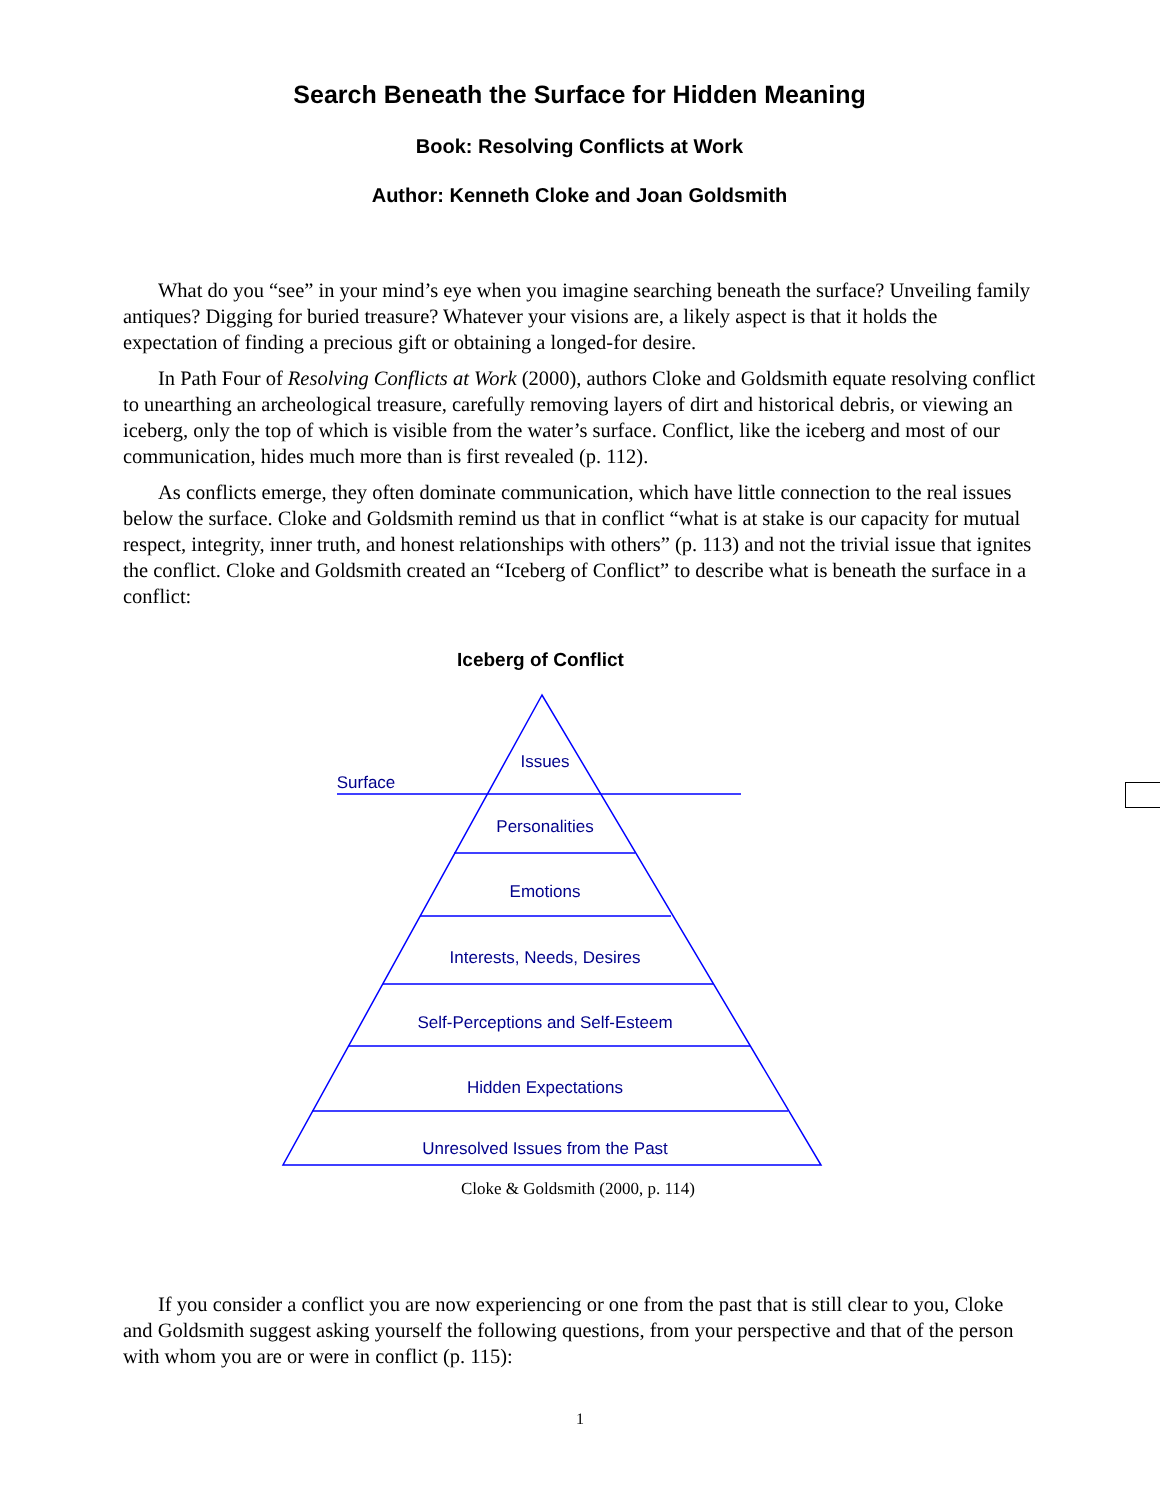Search Beneath the Surface for Hidden Meaning
Book: Resolving Conflicts at Work
Author: Kenneth Cloke and Joan Goldsmith
What do you “see” in your mind’s eye when you imagine searching beneath the surface? Unveiling family antiques? Digging for buried treasure? Whatever your visions are, a likely aspect is that it holds the expectation of finding a precious gift or obtaining a longed-for desire.
In Path Four of Resolving Conflicts at Work (2000), authors Cloke and Goldsmith equate resolving conflict to unearthing an archeological treasure, carefully removing layers of dirt and historical debris, or viewing an iceberg, only the top of which is visible from the water’s surface. Conflict, like the iceberg and most of our communication, hides much more than is first revealed (p. 112).
As conflicts emerge, they often dominate communication, which have little connection to the real issues below the surface. Cloke and Goldsmith remind us that in conflict “what is at stake is our capacity for mutual respect, integrity, inner truth, and honest relationships with others” (p. 113) and not the trivial issue that ignites the conflict. Cloke and Goldsmith created an “Iceberg of Conflict” to describe what is beneath the surface in a conflict:
Iceberg of Conflict
Issues
Surface
Personalities
Emotions
Interests, Needs, Desires
Self-Perceptions and Self-Esteem
Hidden Expectations
Unresolved Issues from the Past
Cloke & Goldsmith (2000, p. 114)
If you consider a conflict you are now experiencing or one from the past that is still clear to you, Cloke and Goldsmith suggest asking yourself the following questions, from your perspective and that of the person with whom you are or were in conflict (p. 115):
1